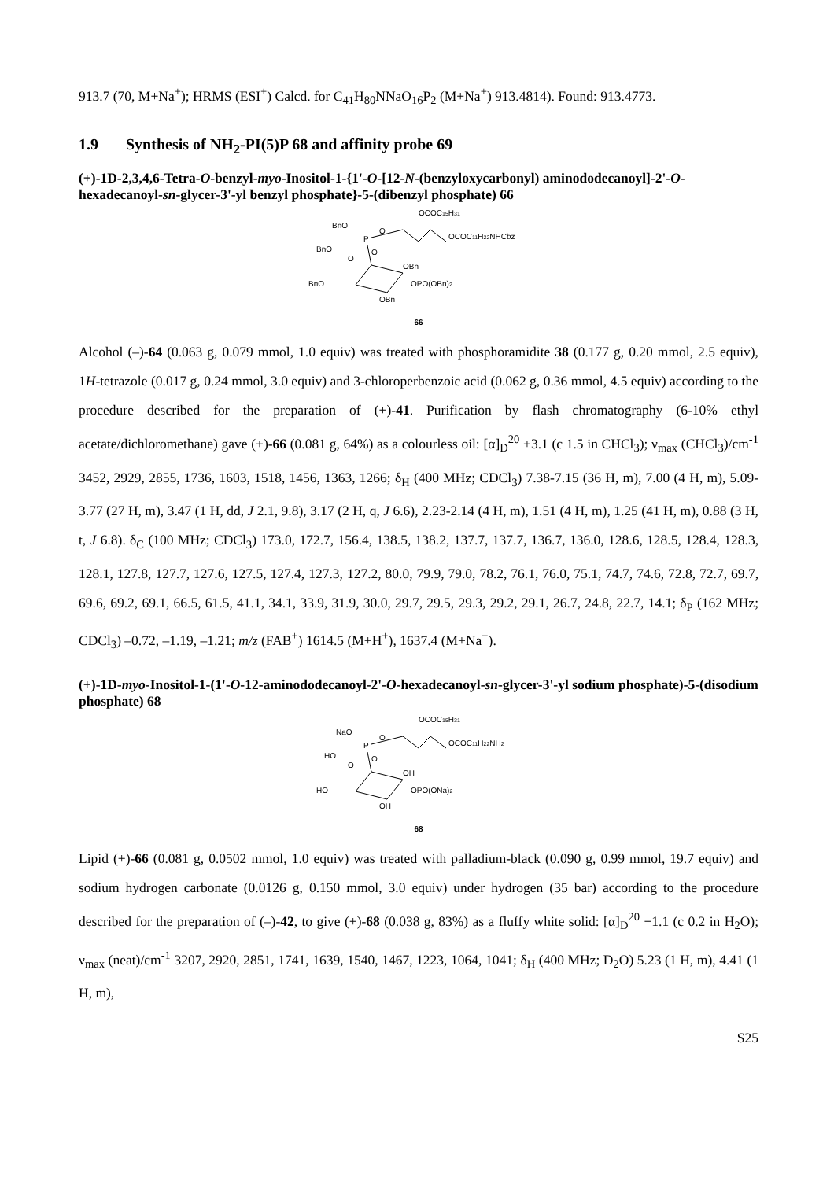913.7 (70, M+Na<sup>+</sup>); HRMS (ESI<sup>+</sup>) Calcd. for C<sub>41</sub>H<sub>80</sub>NNaO<sub>16</sub>P<sub>2</sub> (M+Na<sup>+</sup>) 913.4814). Found: 913.4773.
1.9 Synthesis of NH<sub>2</sub>-PI(5)P 68 and affinity probe 69
(+)-1D-2,3,4,6-Tetra-O-benzyl-myo-Inositol-1-{1'-O-[12-N-(benzyloxycarbonyl) aminododecanoyl]-2'-O-hexadecanoyl-sn-glycer-3'-yl benzyl phosphate}-5-(dibenzyl phosphate) 66
OCOC15H31
BnO
P
O
OCOC11H22NHCbz
BnO
O
O
OBn
BnO
OPO(OBn)2
OBn
66
Alcohol (–)-64 (0.063 g, 0.079 mmol, 1.0 equiv) was treated with phosphoramidite 38 (0.177 g, 0.20 mmol, 2.5 equiv), 1H-tetrazole (0.017 g, 0.24 mmol, 3.0 equiv) and 3-chloroperbenzoic acid (0.062 g, 0.36 mmol, 4.5 equiv) according to the procedure described for the preparation of (+)-41. Purification by flash chromatography (6-10% ethyl acetate/dichloromethane) gave (+)-66 (0.081 g, 64%) as a colourless oil: [α]<sub>D</sub><sup>20</sup> +3.1 (c 1.5 in CHCl<sub>3</sub>); ν<sub>max</sub> (CHCl<sub>3</sub>)/cm<sup>-1</sup> 3452, 2929, 2855, 1736, 1603, 1518, 1456, 1363, 1266; δ<sub>H</sub> (400 MHz; CDCl<sub>3</sub>) 7.38-7.15 (36 H, m), 7.00 (4 H, m), 5.09-3.77 (27 H, m), 3.47 (1 H, dd, J 2.1, 9.8), 3.17 (2 H, q, J 6.6), 2.23-2.14 (4 H, m), 1.51 (4 H, m), 1.25 (41 H, m), 0.88 (3 H, t, J 6.8). δ<sub>C</sub> (100 MHz; CDCl<sub>3</sub>) 173.0, 172.7, 156.4, 138.5, 138.2, 137.7, 137.7, 136.7, 136.0, 128.6, 128.5, 128.4, 128.3, 128.1, 127.8, 127.7, 127.6, 127.5, 127.4, 127.3, 127.2, 80.0, 79.9, 79.0, 78.2, 76.1, 76.0, 75.1, 74.7, 74.6, 72.8, 72.7, 69.7, 69.6, 69.2, 69.1, 66.5, 61.5, 41.1, 34.1, 33.9, 31.9, 30.0, 29.7, 29.5, 29.3, 29.2, 29.1, 26.7, 24.8, 22.7, 14.1; δ<sub>P</sub> (162 MHz; CDCl<sub>3</sub>) –0.72, –1.19, –1.21; m/z (FAB<sup>+</sup>) 1614.5 (M+H<sup>+</sup>), 1637.4 (M+Na<sup>+</sup>).
(+)-1D-myo-Inositol-1-(1'-O-12-aminododecanoyl-2'-O-hexadecanoyl-sn-glycer-3'-yl sodium phosphate)-5-(disodium phosphate) 68
OCOC15H31
NaO
P
O
OCOC11H22NH2
HO
O
O
OH
HO
OPO(ONa)2
OH
68
Lipid (+)-66 (0.081 g, 0.0502 mmol, 1.0 equiv) was treated with palladium-black (0.090 g, 0.99 mmol, 19.7 equiv) and sodium hydrogen carbonate (0.0126 g, 0.150 mmol, 3.0 equiv) under hydrogen (35 bar) according to the procedure described for the preparation of (–)-42, to give (+)-68 (0.038 g, 83%) as a fluffy white solid: [α]<sub>D</sub><sup>20</sup> +1.1 (c 0.2 in H<sub>2</sub>O); ν<sub>max</sub> (neat)/cm<sup>-1</sup> 3207, 2920, 2851, 1741, 1639, 1540, 1467, 1223, 1064, 1041; δ<sub>H</sub> (400 MHz; D<sub>2</sub>O) 5.23 (1 H, m), 4.41 (1 H, m),
S25